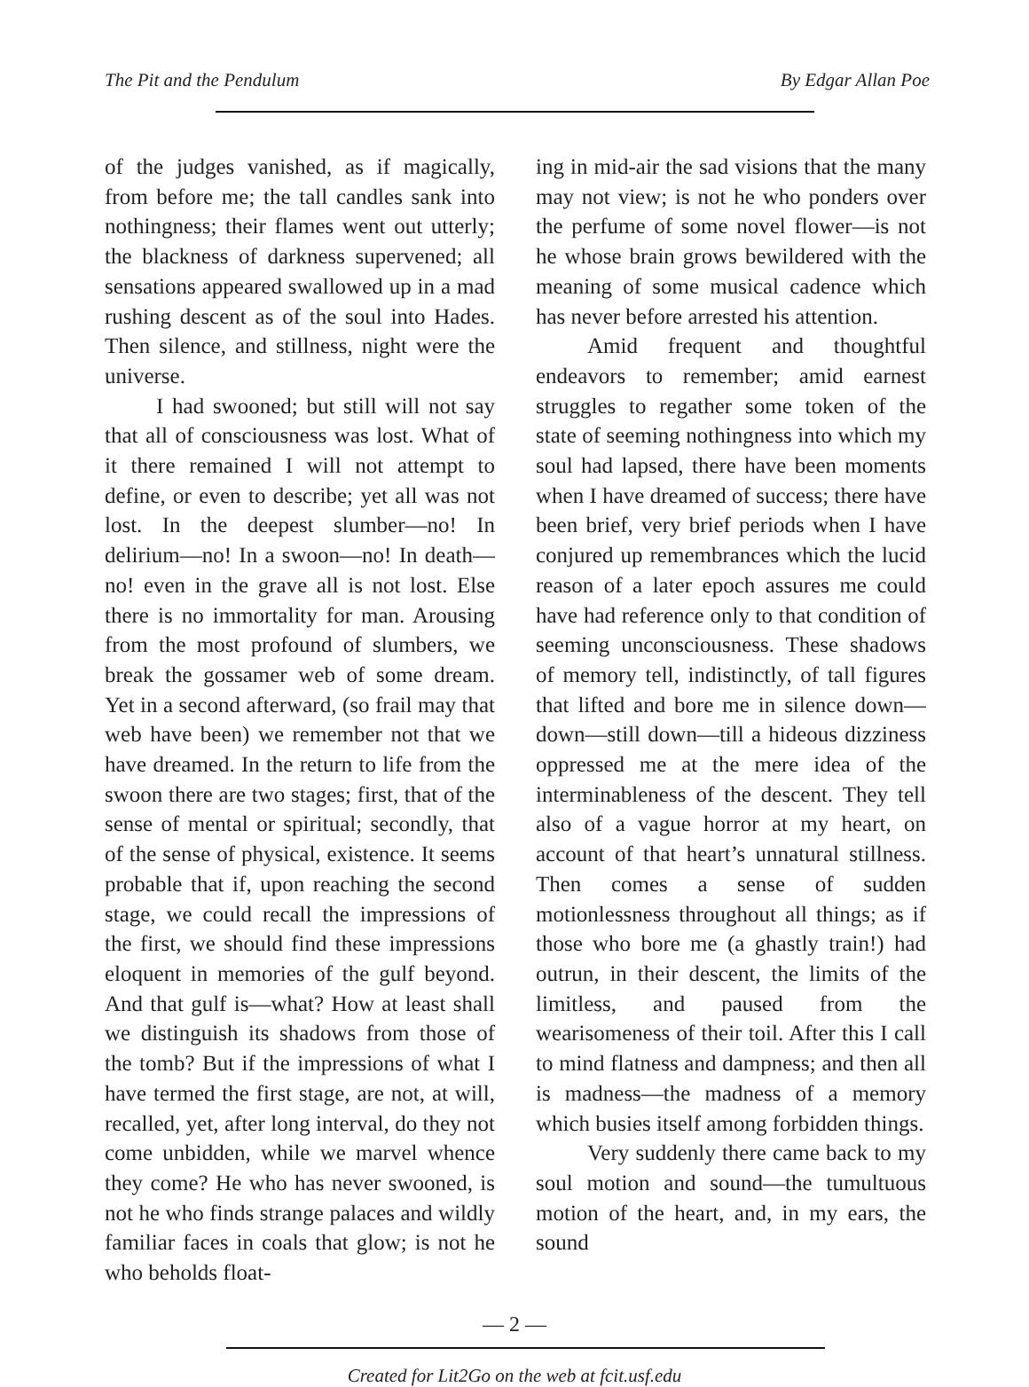The Pit and the Pendulum By Edgar Allan Poe
of the judges vanished, as if magically, from before me; the tall candles sank into nothingness; their flames went out utterly; the blackness of darkness supervened; all sensations appeared swallowed up in a mad rushing descent as of the soul into Hades. Then silence, and stillness, night were the universe.
I had swooned; but still will not say that all of consciousness was lost. What of it there remained I will not attempt to define, or even to describe; yet all was not lost. In the deepest slumber—no! In delirium—no! In a swoon—no! In death—no! even in the grave all is not lost. Else there is no immortality for man. Arousing from the most profound of slumbers, we break the gossamer web of some dream. Yet in a second afterward, (so frail may that web have been) we remember not that we have dreamed. In the return to life from the swoon there are two stages; first, that of the sense of mental or spiritual; secondly, that of the sense of physical, existence. It seems probable that if, upon reaching the second stage, we could recall the impressions of the first, we should find these impressions eloquent in memories of the gulf beyond. And that gulf is—what? How at least shall we distinguish its shadows from those of the tomb? But if the impressions of what I have termed the first stage, are not, at will, recalled, yet, after long interval, do they not come unbidden, while we marvel whence they come? He who has never swooned, is not he who finds strange palaces and wildly familiar faces in coals that glow; is not he who beholds float-
ing in mid-air the sad visions that the many may not view; is not he who ponders over the perfume of some novel flower—is not he whose brain grows bewildered with the meaning of some musical cadence which has never before arrested his attention.
Amid frequent and thoughtful endeavors to remember; amid earnest struggles to regather some token of the state of seeming nothingness into which my soul had lapsed, there have been moments when I have dreamed of success; there have been brief, very brief periods when I have conjured up remembrances which the lucid reason of a later epoch assures me could have had reference only to that condition of seeming unconsciousness. These shadows of memory tell, indistinctly, of tall figures that lifted and bore me in silence down—down—still down—till a hideous dizziness oppressed me at the mere idea of the interminableness of the descent. They tell also of a vague horror at my heart, on account of that heart’s unnatural stillness. Then comes a sense of sudden motionlessness throughout all things; as if those who bore me (a ghastly train!) had outrun, in their descent, the limits of the limitless, and paused from the wearisomeness of their toil. After this I call to mind flatness and dampness; and then all is madness—the madness of a memory which busies itself among forbidden things.
Very suddenly there came back to my soul motion and sound—the tumultuous motion of the heart, and, in my ears, the sound
— 2 —
Created for Lit2Go on the web at fcit.usf.edu